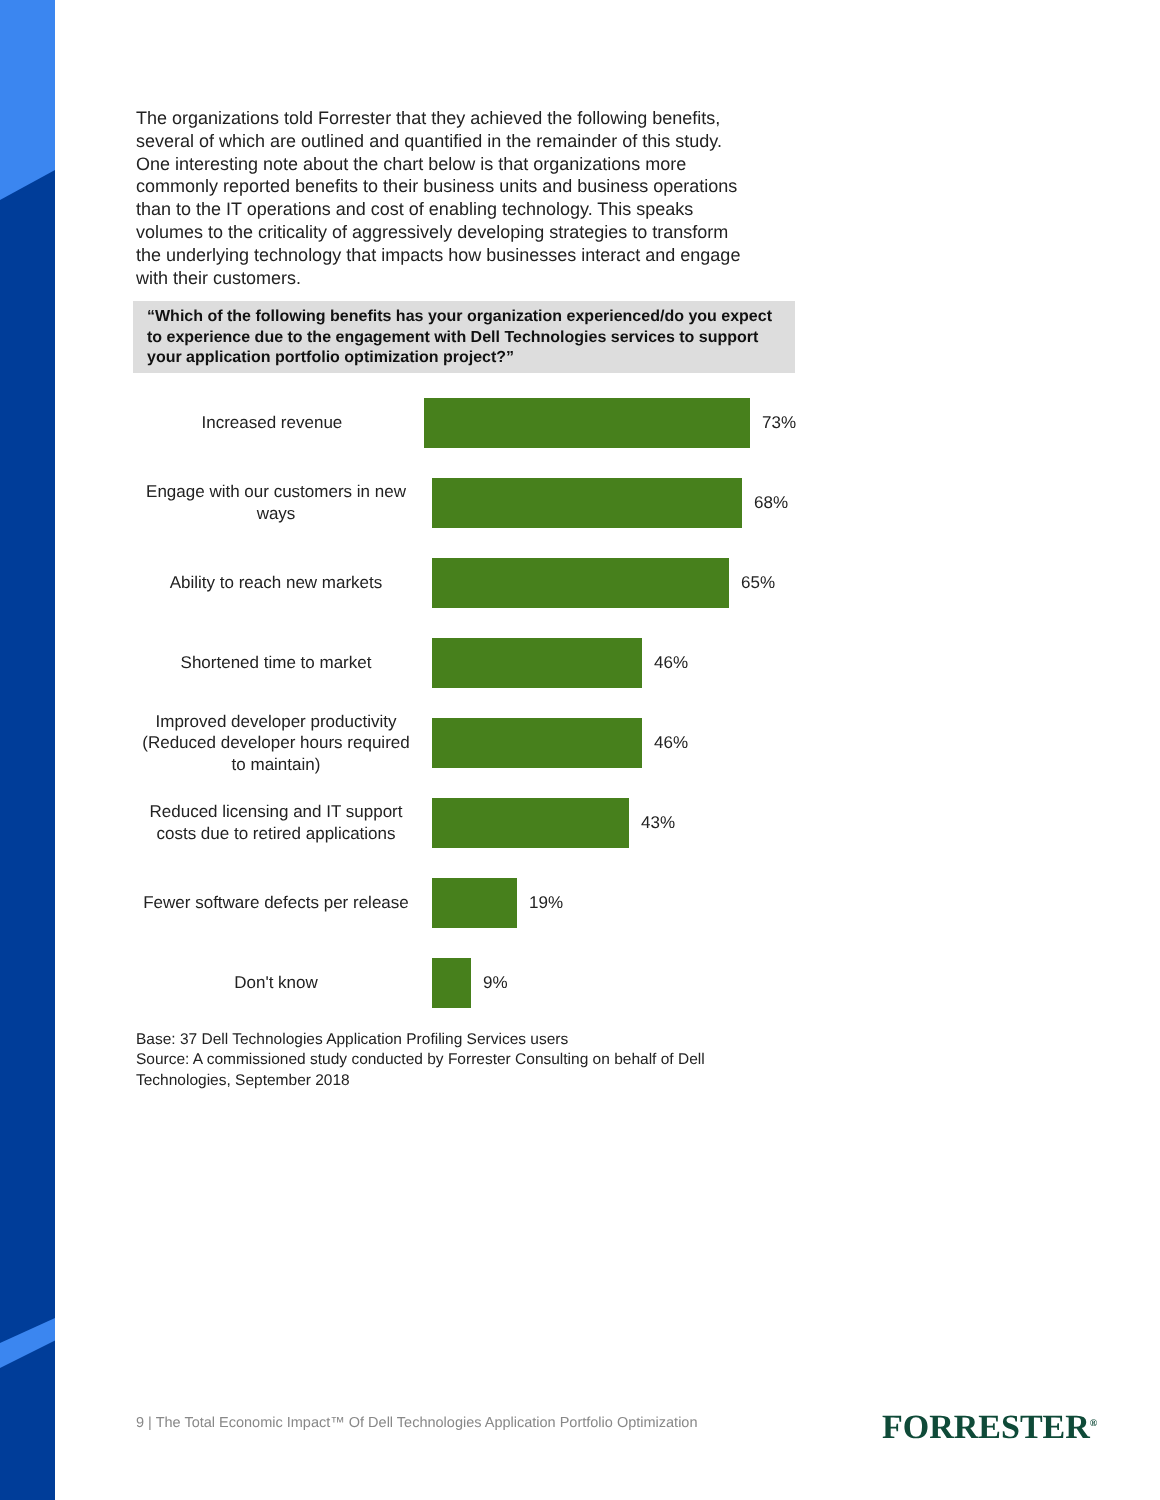The organizations told Forrester that they achieved the following benefits, several of which are outlined and quantified in the remainder of this study. One interesting note about the chart below is that organizations more commonly reported benefits to their business units and business operations than to the IT operations and cost of enabling technology. This speaks volumes to the criticality of aggressively developing strategies to transform the underlying technology that impacts how businesses interact and engage with their customers.
“Which of the following benefits has your organization experienced/do you expect to experience due to the engagement with Dell Technologies services to support your application portfolio optimization project?”
Increased revenue
73%
Engage with our customers in new ways
68%
Ability to reach new markets
65%
Shortened time to market
46%
Improved developer productivity (Reduced developer hours required to maintain)
46%
Reduced licensing and IT support costs due to retired applications
43%
Fewer software defects per release
19%
Don't know
9%
Base: 37 Dell Technologies Application Profiling Services users
Source: A commissioned study conducted by Forrester Consulting on behalf of Dell Technologies, September 2018
9 | The Total Economic Impact™ Of Dell Technologies Application Portfolio Optimization
FORRESTER<sup>®</sup>